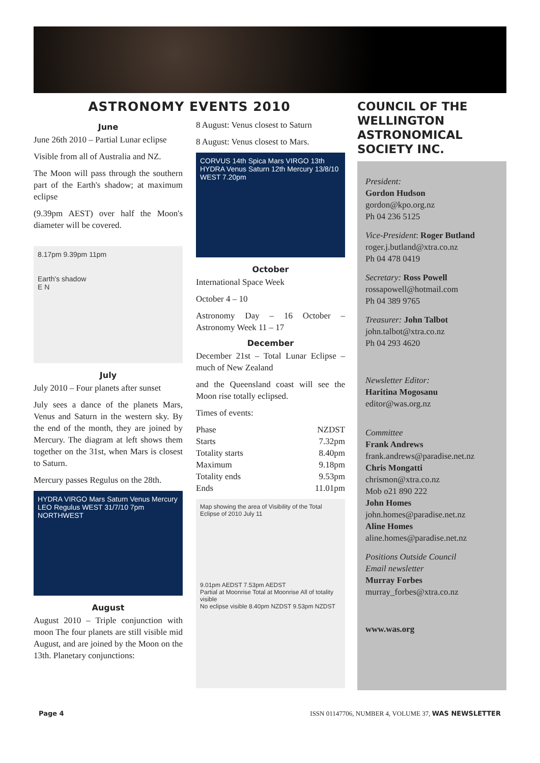ASTRONOMY EVENTS 2010
June
June 26th 2010 – Partial Lunar eclipse
Visible from all of Australia and NZ.
The Moon will pass through the southern part of the Earth's shadow; at maximum eclipse
(9.39pm AEST) over half the Moon's diameter will be covered.
8.17pm 9.39pm 11pm
Earth's shadow
E N
July
July 2010 – Four planets after sunset
July sees a dance of the planets Mars, Venus and Saturn in the western sky. By the end of the month, they are joined by Mercury. The diagram at left shows them together on the 31st, when Mars is closest to Saturn.
Mercury passes Regulus on the 28th.
HYDRA VIRGO Mars Saturn Venus Mercury LEO Regulus WEST 31/7/10 7pm NORTHWEST
August
August 2010 – Triple conjunction with moon The four planets are still visible mid August, and are joined by the Moon on the 13th. Planetary conjunctions:
8 August: Venus closest to Saturn
8 August: Venus closest to Mars.
CORVUS 14th Spica Mars VIRGO 13th HYDRA Venus Saturn 12th Mercury 13/8/10 WEST 7.20pm
October
International Space Week
October 4 – 10
Astronomy Day – 16 October – Astronomy Week 11 – 17
December
December 21st – Total Lunar Eclipse – much of New Zealand
and the Queensland coast will see the Moon rise totally eclipsed.
Times of events:
| Phase | NZDST |
| Starts | 7.32pm |
| Totality starts | 8.40pm |
| Maximum | 9.18pm |
| Totality ends | 9.53pm |
| Ends | 11.01pm |
Map showing the area of Visibility of the Total Eclipse of 2010 July 11
9.01pm AEDST 7.53pm AEDST
Partial at Moonrise Total at Moonrise All of totality visible
No eclipse visible 8.40pm NZDST 9.53pm NZDST
COUNCIL OF THE WELLINGTON ASTRONOMICAL SOCIETY INC.
President:
Gordon Hudson
gordon@kpo.org.nz
Ph 04 236 5125
Vice-President: Roger Butland
roger.j.butland@xtra.co.nz
Ph 04 478 0419
Secretary: Ross Powell
rossapowell@hotmail.com
Ph 04 389 9765
Treasurer: John Talbot
john.talbot@xtra.co.nz
Ph 04 293 4620
Newsletter Editor:
Haritina Mogosanu
editor@was.org.nz
Committee
Frank Andrews
frank.andrews@paradise.net.nz
Chris Mongatti
chrismon@xtra.co.nz
Mob o21 890 222
John Homes
john.homes@paradise.net.nz
Aline Homes
aline.homes@paradise.net.nz
Positions Outside Council
Email newsletter
Murray Forbes
murray_forbes@xtra.co.nz
www.was.org
Page 4 ISSN 01147706, NUMBER 4, VOLUME 37, WAS NEWSLETTER